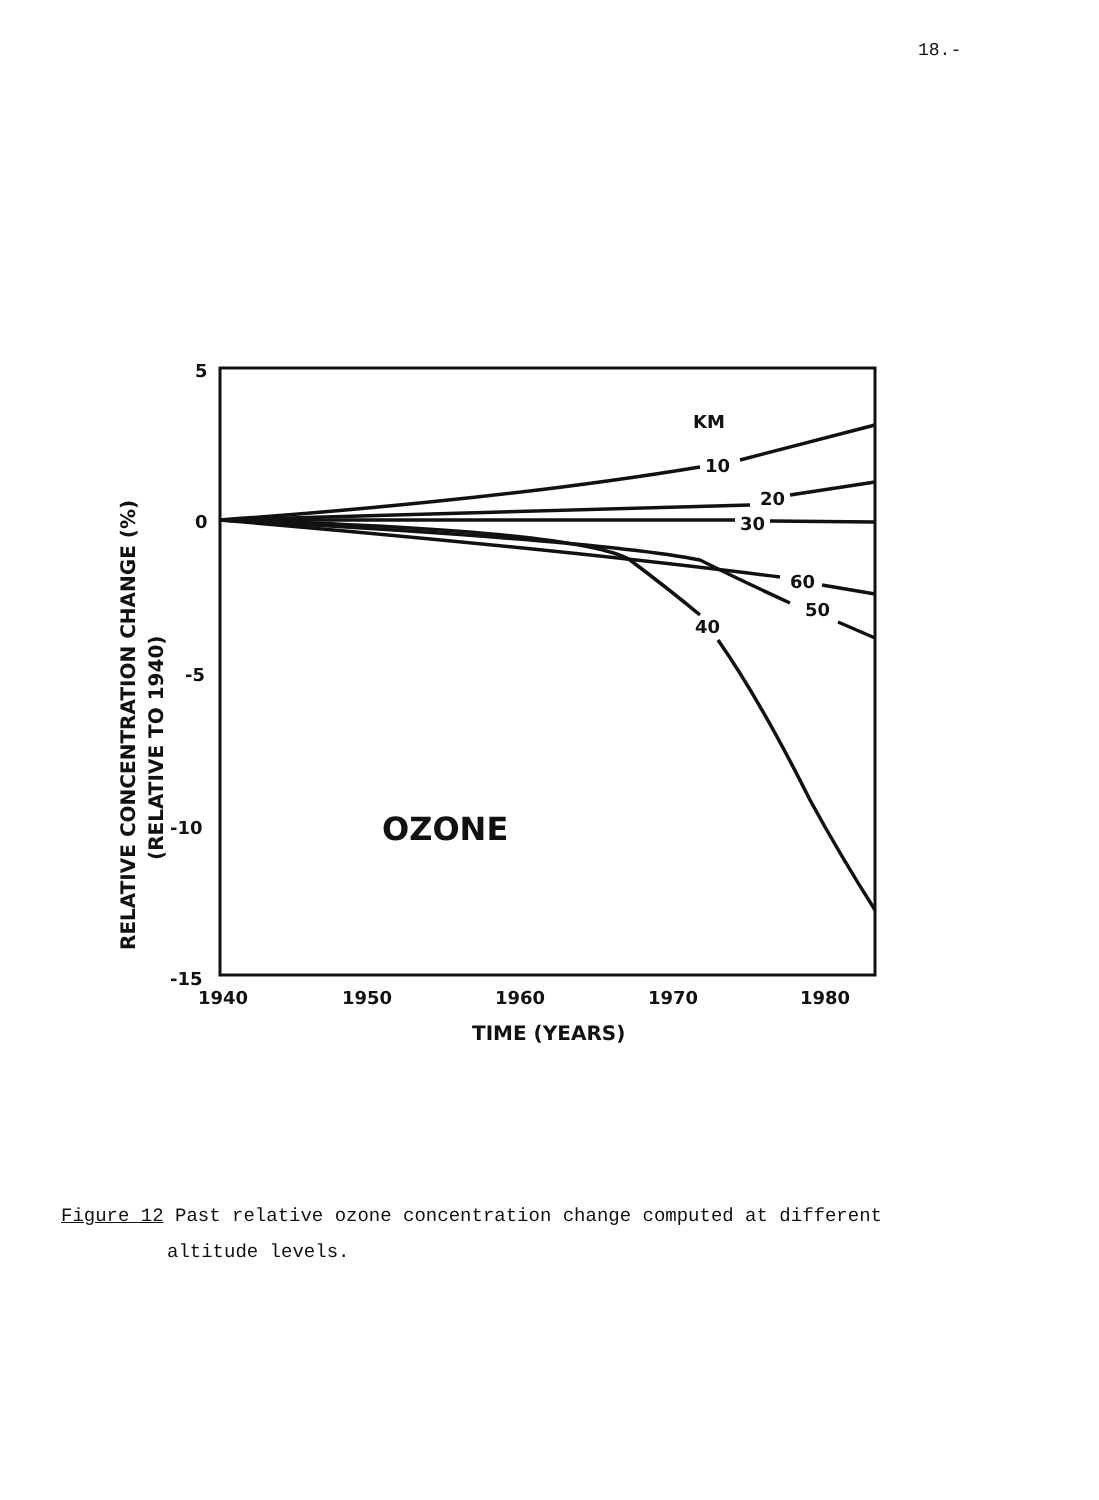18.-
5
0
-5
-10
-15
1940
1950
1960
1970
1980
TIME (YEARS)
RELATIVE CONCENTRATION CHANGE (%)
(RELATIVE TO 1940)
OZONE
KM
10
20
30
60
50
40
Figure 12 Past relative ozone concentration change computed at different
altitude levels.